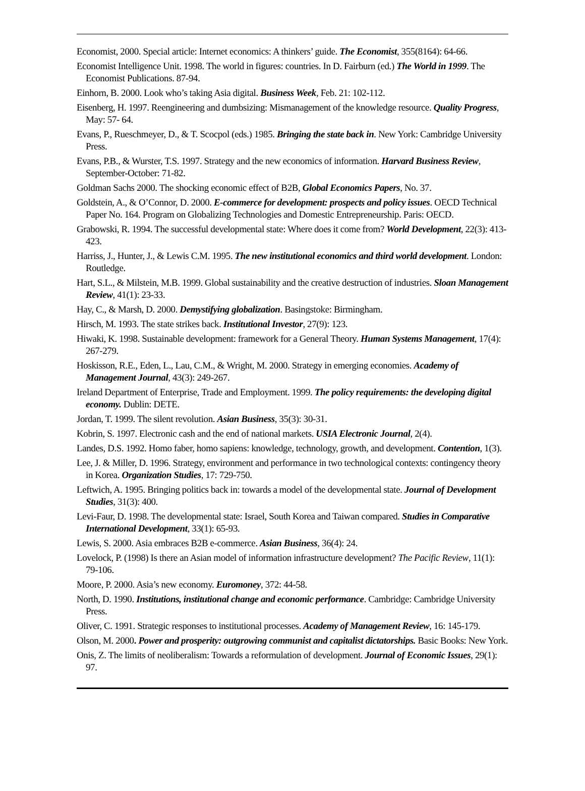Economist, 2000. Special article: Internet economics: A thinkers’ guide. The Economist, 355(8164): 64-66.
Economist Intelligence Unit. 1998. The world in figures: countries. In D. Fairburn (ed.) The World in 1999. The Economist Publications. 87-94.
Einhorn, B. 2000. Look who’s taking Asia digital. Business Week, Feb. 21: 102-112.
Eisenberg, H. 1997. Reengineering and dumbsizing: Mismanagement of the knowledge resource. Quality Progress, May: 57- 64.
Evans, P., Rueschmeyer, D., & T. Scocpol (eds.) 1985. Bringing the state back in. New York: Cambridge University Press.
Evans, P.B., & Wurster, T.S. 1997. Strategy and the new economics of information. Harvard Business Review, September-October: 71-82.
Goldman Sachs 2000. The shocking economic effect of B2B, Global Economics Papers, No. 37.
Goldstein, A., & O’Connor, D. 2000. E-commerce for development: prospects and policy issues. OECD Technical Paper No. 164. Program on Globalizing Technologies and Domestic Entrepreneurship. Paris: OECD.
Grabowski, R. 1994. The successful developmental state: Where does it come from? World Development, 22(3): 413-423.
Harriss, J., Hunter, J., & Lewis C.M. 1995. The new institutional economics and third world development. London: Routledge.
Hart, S.L., & Milstein, M.B. 1999. Global sustainability and the creative destruction of industries. Sloan Management Review, 41(1): 23-33.
Hay, C., & Marsh, D. 2000. Demystifying globalization. Basingstoke: Birmingham.
Hirsch, M. 1993. The state strikes back. Institutional Investor, 27(9): 123.
Hiwaki, K. 1998. Sustainable development: framework for a General Theory. Human Systems Management, 17(4): 267-279.
Hoskisson, R.E., Eden, L., Lau, C.M., & Wright, M. 2000. Strategy in emerging economies. Academy of Management Journal, 43(3): 249-267.
Ireland Department of Enterprise, Trade and Employment. 1999. The policy requirements: the developing digital economy. Dublin: DETE.
Jordan, T. 1999. The silent revolution. Asian Business, 35(3): 30-31.
Kobrin, S. 1997. Electronic cash and the end of national markets. USIA Electronic Journal, 2(4).
Landes, D.S. 1992. Homo faber, homo sapiens: knowledge, technology, growth, and development. Contention, 1(3).
Lee, J. & Miller, D. 1996. Strategy, environment and performance in two technological contexts: contingency theory in Korea. Organization Studies, 17: 729-750.
Leftwich, A. 1995. Bringing politics back in: towards a model of the developmental state. Journal of Development Studies, 31(3): 400.
Levi-Faur, D. 1998. The developmental state: Israel, South Korea and Taiwan compared. Studies in Comparative International Development, 33(1): 65-93.
Lewis, S. 2000. Asia embraces B2B e-commerce. Asian Business, 36(4): 24.
Lovelock, P. (1998) Is there an Asian model of information infrastructure development? The Pacific Review, 11(1): 79-106.
Moore, P. 2000. Asia’s new economy. Euromoney, 372: 44-58.
North, D. 1990. Institutions, institutional change and economic performance. Cambridge: Cambridge University Press.
Oliver, C. 1991. Strategic responses to institutional processes. Academy of Management Review, 16: 145-179.
Olson, M. 2000. Power and prosperity: outgrowing communist and capitalist dictatorships. Basic Books: New York.
Onis, Z. The limits of neoliberalism: Towards a reformulation of development. Journal of Economic Issues, 29(1): 97.